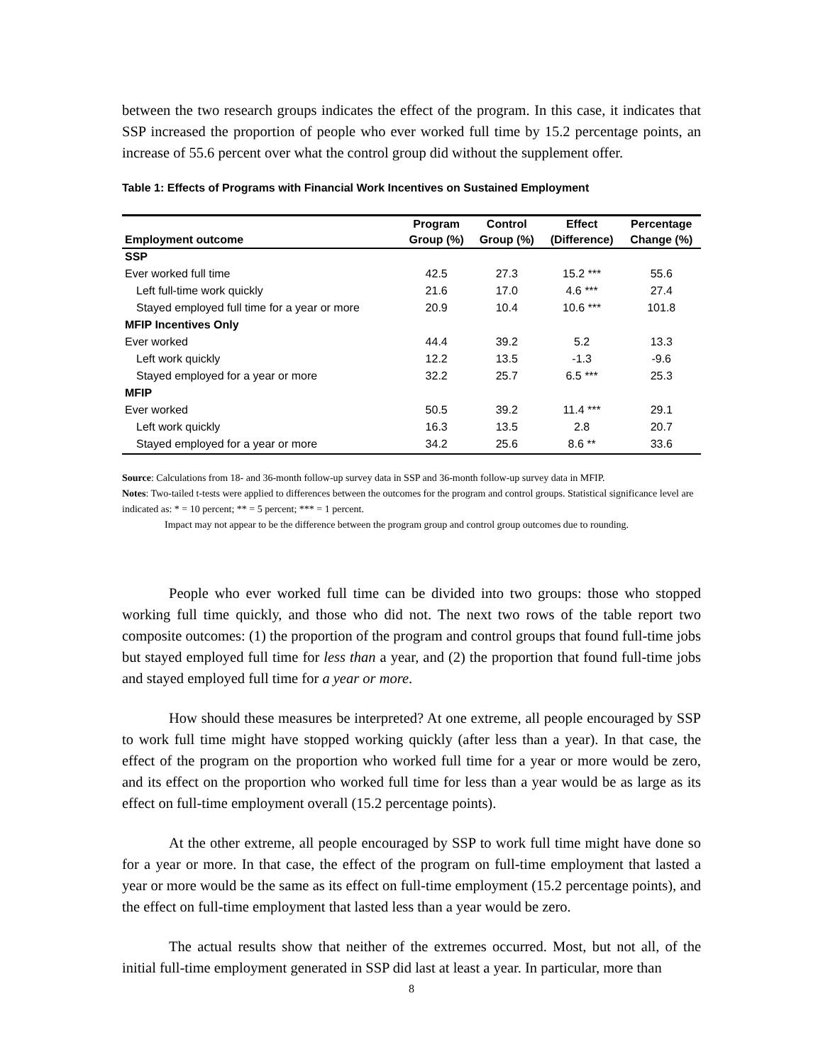between the two research groups indicates the effect of the program. In this case, it indicates that SSP increased the proportion of people who ever worked full time by 15.2 percentage points, an increase of 55.6 percent over what the control group did without the supplement offer.
Table 1: Effects of Programs with Financial Work Incentives on Sustained Employment
| Employment outcome | Program | Control | Effect | Percentage |
| --- | --- | --- | --- | --- |
| | Group (%) | Group (%) | (Difference) | Change (%) |
| SSP | | | | |
| Ever worked full time | 42.5 | 27.3 | 15.2 *** | 55.6 |
| Left full-time work quickly | 21.6 | 17.0 | 4.6 *** | 27.4 |
| Stayed employed full time for a year or more | 20.9 | 10.4 | 10.6 *** | 101.8 |
| MFIP Incentives Only | | | | |
| Ever worked | 44.4 | 39.2 | 5.2 | 13.3 |
| Left work quickly | 12.2 | 13.5 | -1.3 | -9.6 |
| Stayed employed for a year or more | 32.2 | 25.7 | 6.5 *** | 25.3 |
| MFIP | | | | |
| Ever worked | 50.5 | 39.2 | 11.4 *** | 29.1 |
| Left work quickly | 16.3 | 13.5 | 2.8 | 20.7 |
| Stayed employed for a year or more | 34.2 | 25.6 | 8.6 ** | 33.6 |
Source: Calculations from 18- and 36-month follow-up survey data in SSP and 36-month follow-up survey data in MFIP.
Notes: Two-tailed t-tests were applied to differences between the outcomes for the program and control groups. Statistical significance level are indicated as: * = 10 percent; ** = 5 percent; *** = 1 percent.
Impact may not appear to be the difference between the program group and control group outcomes due to rounding.
People who ever worked full time can be divided into two groups: those who stopped working full time quickly, and those who did not. The next two rows of the table report two composite outcomes: (1) the proportion of the program and control groups that found full-time jobs but stayed employed full time for less than a year, and (2) the proportion that found full-time jobs and stayed employed full time for a year or more.
How should these measures be interpreted? At one extreme, all people encouraged by SSP to work full time might have stopped working quickly (after less than a year). In that case, the effect of the program on the proportion who worked full time for a year or more would be zero, and its effect on the proportion who worked full time for less than a year would be as large as its effect on full-time employment overall (15.2 percentage points).
At the other extreme, all people encouraged by SSP to work full time might have done so for a year or more. In that case, the effect of the program on full-time employment that lasted a year or more would be the same as its effect on full-time employment (15.2 percentage points), and the effect on full-time employment that lasted less than a year would be zero.
The actual results show that neither of the extremes occurred. Most, but not all, of the initial full-time employment generated in SSP did last at least a year. In particular, more than
8